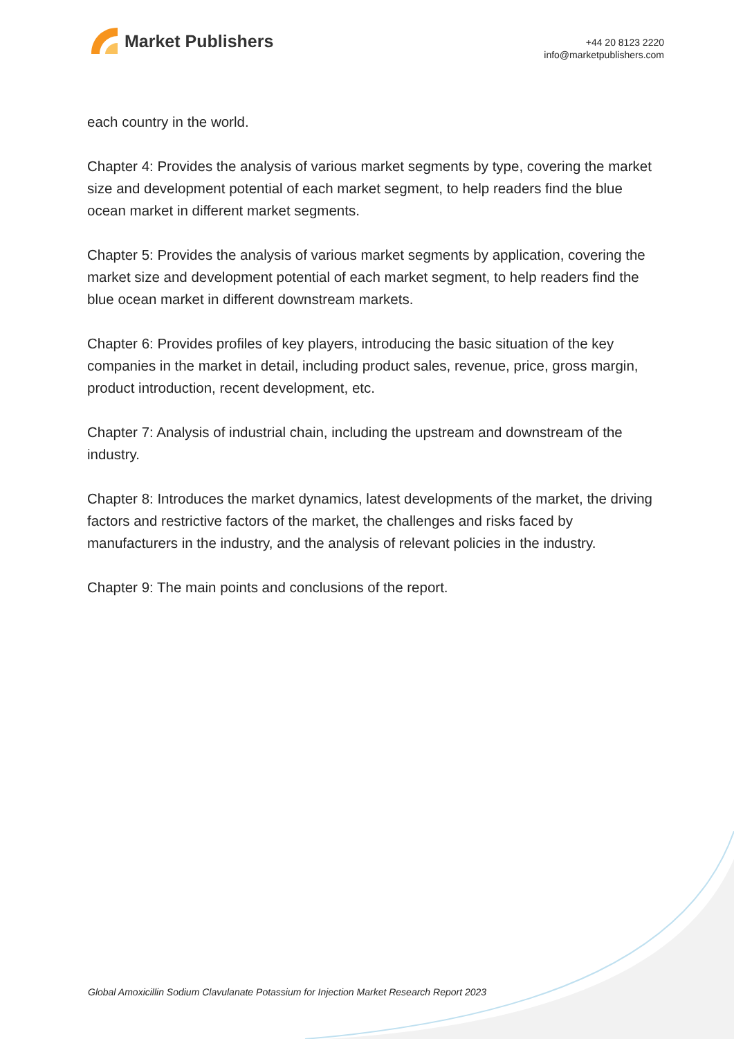Market Publishers
+44 20 8123 2220
info@marketpublishers.com
each country in the world.
Chapter 4: Provides the analysis of various market segments by type, covering the market size and development potential of each market segment, to help readers find the blue ocean market in different market segments.
Chapter 5: Provides the analysis of various market segments by application, covering the market size and development potential of each market segment, to help readers find the blue ocean market in different downstream markets.
Chapter 6: Provides profiles of key players, introducing the basic situation of the key companies in the market in detail, including product sales, revenue, price, gross margin, product introduction, recent development, etc.
Chapter 7: Analysis of industrial chain, including the upstream and downstream of the industry.
Chapter 8: Introduces the market dynamics, latest developments of the market, the driving factors and restrictive factors of the market, the challenges and risks faced by manufacturers in the industry, and the analysis of relevant policies in the industry.
Chapter 9: The main points and conclusions of the report.
Global Amoxicillin Sodium Clavulanate Potassium for Injection Market Research Report 2023